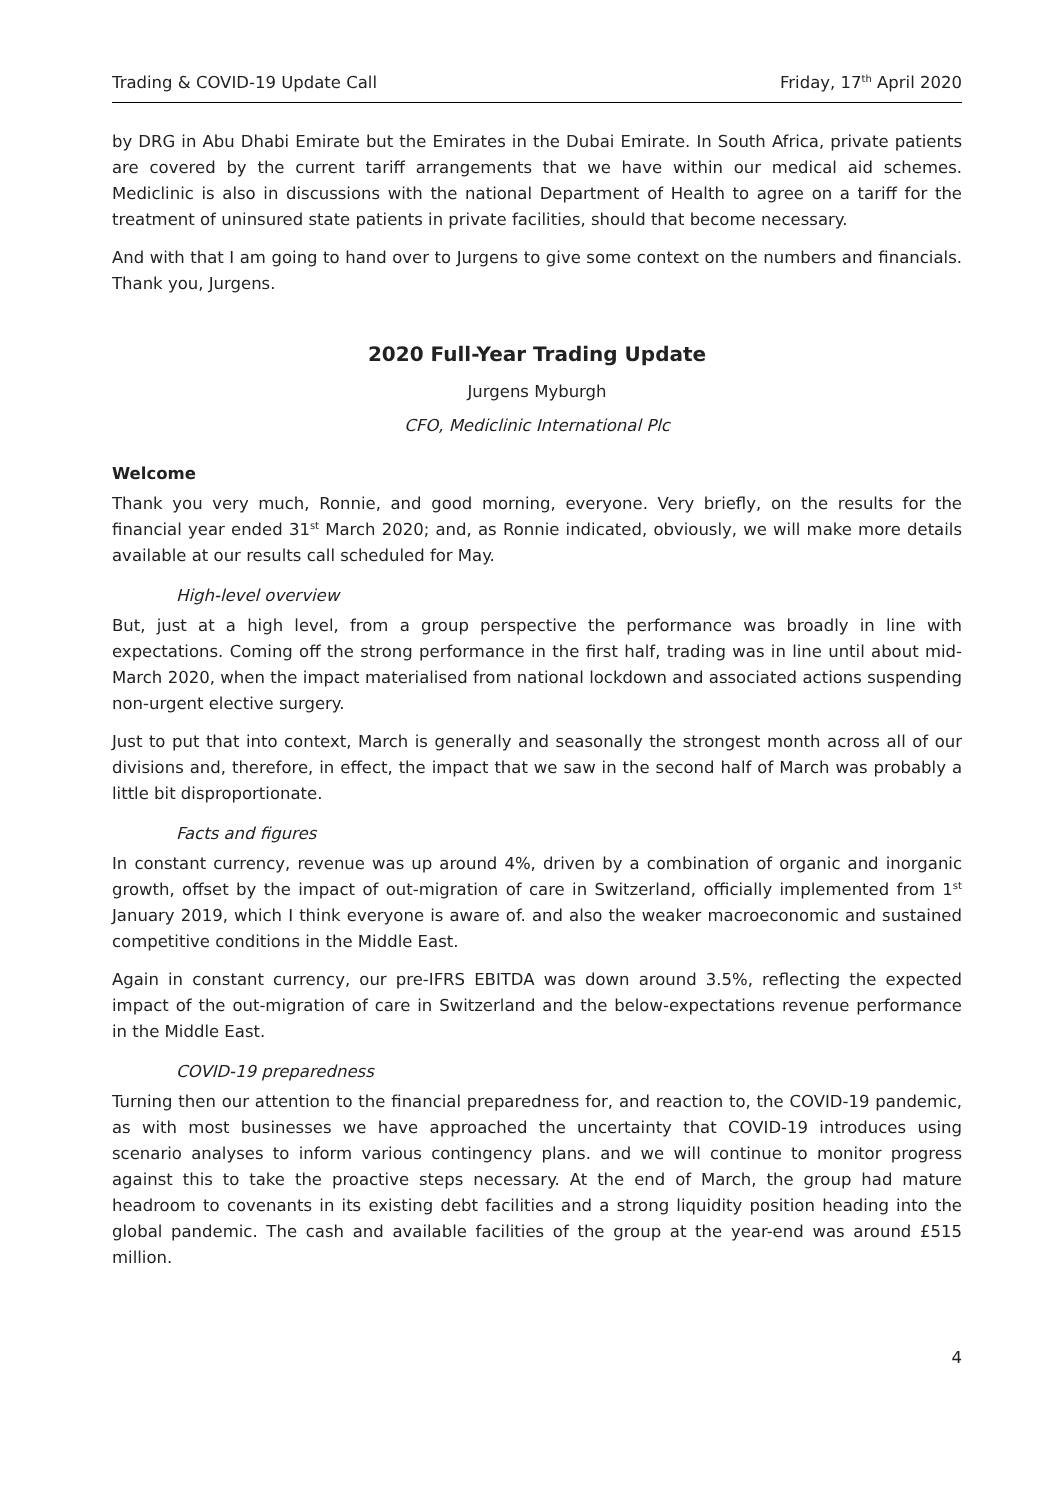Trading & COVID-19 Update Call Friday, 17<sup>th</sup> April 2020
by DRG in Abu Dhabi Emirate but the Emirates in the Dubai Emirate. In South Africa, private patients are covered by the current tariff arrangements that we have within our medical aid schemes. Mediclinic is also in discussions with the national Department of Health to agree on a tariff for the treatment of uninsured state patients in private facilities, should that become necessary.
And with that I am going to hand over to Jurgens to give some context on the numbers and financials. Thank you, Jurgens.
2020 Full-Year Trading Update
Jurgens Myburgh
CFO, Mediclinic International Plc
Welcome
Thank you very much, Ronnie, and good morning, everyone. Very briefly, on the results for the financial year ended 31<sup>st</sup> March 2020; and, as Ronnie indicated, obviously, we will make more details available at our results call scheduled for May.
High-level overview
But, just at a high level, from a group perspective the performance was broadly in line with expectations. Coming off the strong performance in the first half, trading was in line until about mid-March 2020, when the impact materialised from national lockdown and associated actions suspending non-urgent elective surgery.
Just to put that into context, March is generally and seasonally the strongest month across all of our divisions and, therefore, in effect, the impact that we saw in the second half of March was probably a little bit disproportionate.
Facts and figures
In constant currency, revenue was up around 4%, driven by a combination of organic and inorganic growth, offset by the impact of out-migration of care in Switzerland, officially implemented from 1<sup>st</sup> January 2019, which I think everyone is aware of. and also the weaker macroeconomic and sustained competitive conditions in the Middle East.
Again in constant currency, our pre-IFRS EBITDA was down around 3.5%, reflecting the expected impact of the out-migration of care in Switzerland and the below-expectations revenue performance in the Middle East.
COVID-19 preparedness
Turning then our attention to the financial preparedness for, and reaction to, the COVID-19 pandemic, as with most businesses we have approached the uncertainty that COVID-19 introduces using scenario analyses to inform various contingency plans. and we will continue to monitor progress against this to take the proactive steps necessary. At the end of March, the group had mature headroom to covenants in its existing debt facilities and a strong liquidity position heading into the global pandemic. The cash and available facilities of the group at the year-end was around £515 million.
4